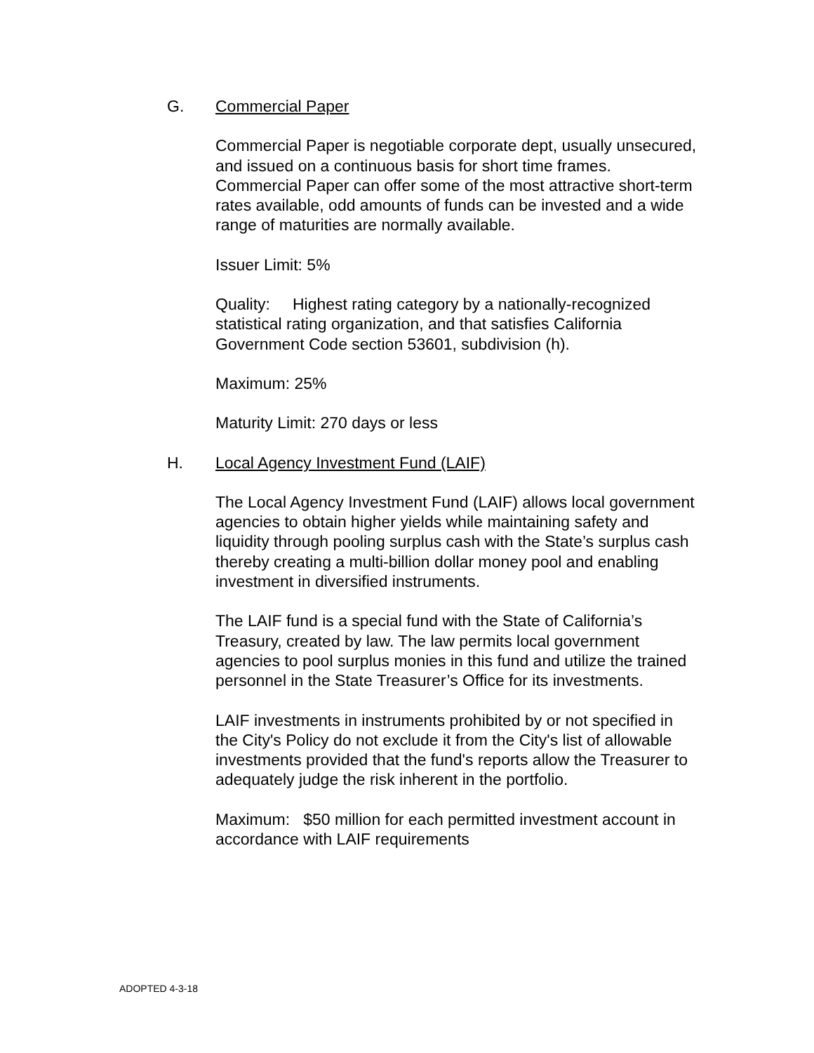G. Commercial Paper
Commercial Paper is negotiable corporate dept, usually unsecured, and issued on a continuous basis for short time frames. Commercial Paper can offer some of the most attractive short-term rates available, odd amounts of funds can be invested and a wide range of maturities are normally available.
Issuer Limit: 5%
Quality: Highest rating category by a nationally-recognized statistical rating organization, and that satisfies California Government Code section 53601, subdivision (h).
Maximum: 25%
Maturity Limit: 270 days or less
H. Local Agency Investment Fund (LAIF)
The Local Agency Investment Fund (LAIF) allows local government agencies to obtain higher yields while maintaining safety and liquidity through pooling surplus cash with the State’s surplus cash thereby creating a multi-billion dollar money pool and enabling investment in diversified instruments.
The LAIF fund is a special fund with the State of California’s Treasury, created by law. The law permits local government agencies to pool surplus monies in this fund and utilize the trained personnel in the State Treasurer’s Office for its investments.
LAIF investments in instruments prohibited by or not specified in the City's Policy do not exclude it from the City's list of allowable investments provided that the fund's reports allow the Treasurer to adequately judge the risk inherent in the portfolio.
Maximum: $50 million for each permitted investment account in accordance with LAIF requirements
ADOPTED 4-3-18